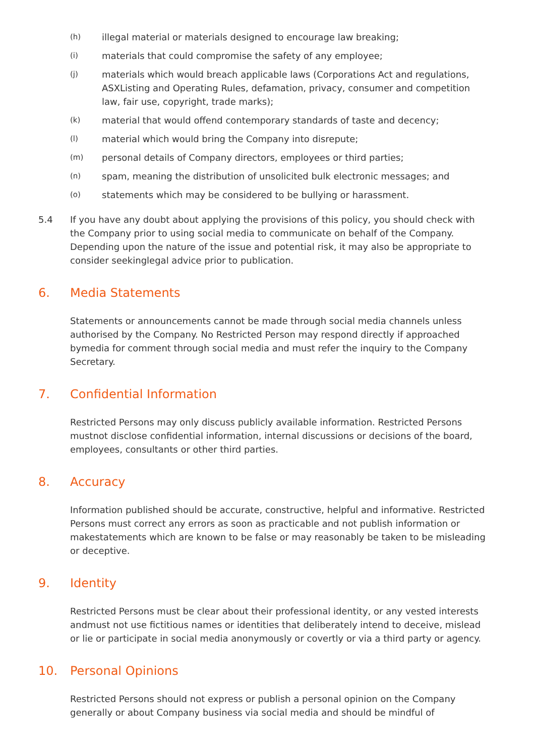(h) illegal material or materials designed to encourage law breaking;
(i) materials that could compromise the safety of any employee;
(j) materials which would breach applicable laws (Corporations Act and regulations, ASXListing and Operating Rules, defamation, privacy, consumer and competition law, fair use, copyright, trade marks);
(k) material that would offend contemporary standards of taste and decency;
(l) material which would bring the Company into disrepute;
(m) personal details of Company directors, employees or third parties;
(n) spam, meaning the distribution of unsolicited bulk electronic messages; and
(o) statements which may be considered to be bullying or harassment.
5.4 If you have any doubt about applying the provisions of this policy, you should check with the Company prior to using social media to communicate on behalf of the Company. Depending upon the nature of the issue and potential risk, it may also be appropriate to consider seekinglegal advice prior to publication.
6. Media Statements
Statements or announcements cannot be made through social media channels unless authorised by the Company. No Restricted Person may respond directly if approached bymedia for comment through social media and must refer the inquiry to the Company Secretary.
7. Confidential Information
Restricted Persons may only discuss publicly available information. Restricted Persons mustnot disclose confidential information, internal discussions or decisions of the board, employees, consultants or other third parties.
8. Accuracy
Information published should be accurate, constructive, helpful and informative. Restricted Persons must correct any errors as soon as practicable and not publish information or makestatements which are known to be false or may reasonably be taken to be misleading or deceptive.
9. Identity
Restricted Persons must be clear about their professional identity, or any vested interests andmust not use fictitious names or identities that deliberately intend to deceive, mislead or lie or participate in social media anonymously or covertly or via a third party or agency.
10. Personal Opinions
Restricted Persons should not express or publish a personal opinion on the Company generally or about Company business via social media and should be mindful of